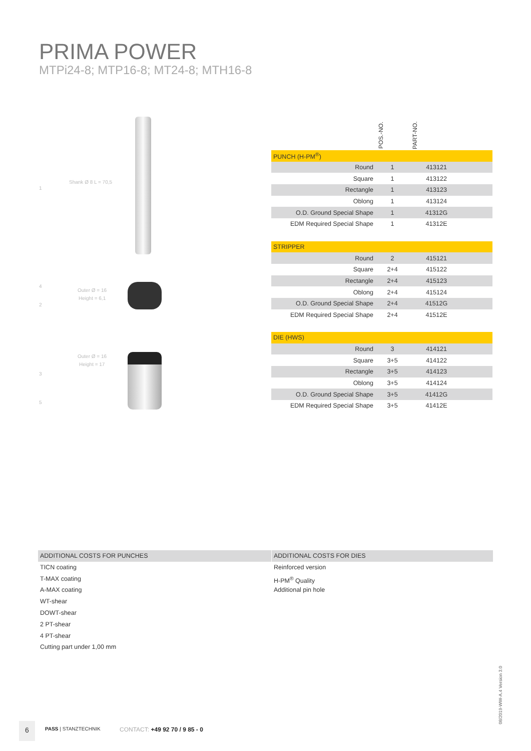PRIMA POWER
MTPi24-8; MTP16-8; MT24-8; MTH16-8
Shank Ø 8 L = 70,5
1
4
Outer Ø = 16
Height = 6,1
2
Outer Ø = 16
Height = 17
3
5
| | POS.-NO. | PART-NO. | |
| PUNCH (H-PM<sup>®</sup>) | | | |
| Round | 1 | 413121 | |
| Square | 1 | 413122 | |
| Rectangle | 1 | 413123 | |
| Oblong | 1 | 413124 | |
| O.D. Ground Special Shape | 1 | 41312G | |
| EDM Required Special Shape | 1 | 41312E | |
| STRIPPER | | | |
| Round | 2 | 415121 | |
| Square | 2+4 | 415122 | |
| Rectangle | 2+4 | 415123 | |
| Oblong | 2+4 | 415124 | |
| O.D. Ground Special Shape | 2+4 | 41512G | |
| EDM Required Special Shape | 2+4 | 41512E | |
| DIE (HWS) | | | |
| Round | 3 | 414121 | |
| Square | 3+5 | 414122 | |
| Rectangle | 3+5 | 414123 | |
| Oblong | 3+5 | 414124 | |
| O.D. Ground Special Shape | 3+5 | 41412G | |
| EDM Required Special Shape | 3+5 | 41412E | |
ADDITIONAL COSTS FOR PUNCHES
TICN coating
T-MAX coating
A-MAX coating
WT-shear
DOWT-shear
2 PT-shear
4 PT-shear
Cutting part under 1,00 mm
ADDITIONAL COSTS FOR DIES
Reinforced version
H-PM<sup>®</sup> Quality
Additional pin hole
08/2019-WW-A.4 Version 3.0
6 PASS | STANZTECHNIK CONTACT: +49 92 70 / 9 85 - 0